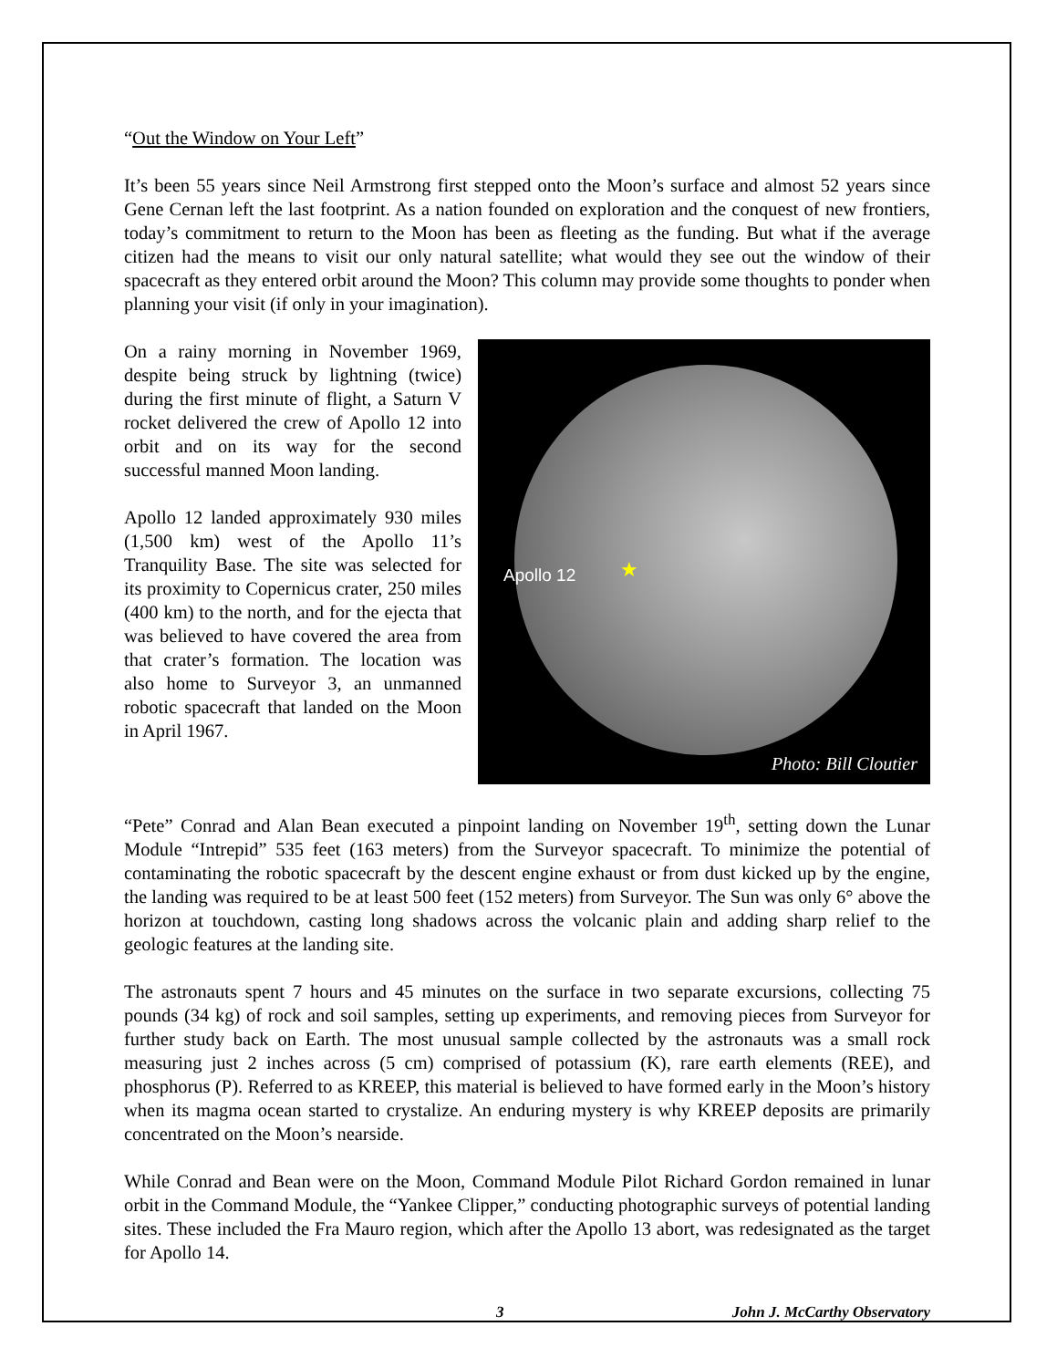“Out the Window on Your Left”
It’s been 55 years since Neil Armstrong first stepped onto the Moon’s surface and almost 52 years since Gene Cernan left the last footprint. As a nation founded on exploration and the conquest of new frontiers, today’s commitment to return to the Moon has been as fleeting as the funding. But what if the average citizen had the means to visit our only natural satellite; what would they see out the window of their spacecraft as they entered orbit around the Moon? This column may provide some thoughts to ponder when planning your visit (if only in your imagination).
On a rainy morning in November 1969, despite being struck by lightning (twice) during the first minute of flight, a Saturn V rocket delivered the crew of Apollo 12 into orbit and on its way for the second successful manned Moon landing.
Apollo 12 landed approximately 930 miles (1,500 km) west of the Apollo 11’s Tranquility Base. The site was selected for its proximity to Copernicus crater, 250 miles (400 km) to the north, and for the ejecta that was believed to have covered the area from that crater’s formation. The location was also home to Surveyor 3, an unmanned robotic spacecraft that landed on the Moon in April 1967.
Apollo 12 ★
Photo: Bill Cloutier
“Pete” Conrad and Alan Bean executed a pinpoint landing on November 19<sup>th</sup>, setting down the Lunar Module “Intrepid” 535 feet (163 meters) from the Surveyor spacecraft. To minimize the potential of contaminating the robotic spacecraft by the descent engine exhaust or from dust kicked up by the engine, the landing was required to be at least 500 feet (152 meters) from Surveyor. The Sun was only 6° above the horizon at touchdown, casting long shadows across the volcanic plain and adding sharp relief to the geologic features at the landing site.
The astronauts spent 7 hours and 45 minutes on the surface in two separate excursions, collecting 75 pounds (34 kg) of rock and soil samples, setting up experiments, and removing pieces from Surveyor for further study back on Earth. The most unusual sample collected by the astronauts was a small rock measuring just 2 inches across (5 cm) comprised of potassium (K), rare earth elements (REE), and phosphorus (P). Referred to as KREEP, this material is believed to have formed early in the Moon’s history when its magma ocean started to crystalize. An enduring mystery is why KREEP deposits are primarily concentrated on the Moon’s nearside.
While Conrad and Bean were on the Moon, Command Module Pilot Richard Gordon remained in lunar orbit in the Command Module, the “Yankee Clipper,” conducting photographic surveys of potential landing sites. These included the Fra Mauro region, which after the Apollo 13 abort, was redesignated as the target for Apollo 14.
3 John J. McCarthy Observatory